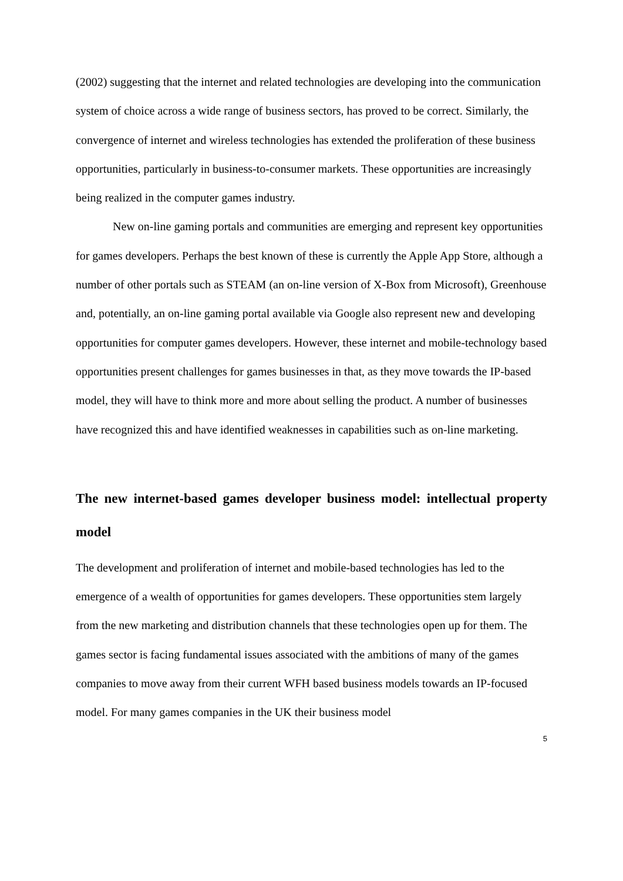(2002) suggesting that the internet and related technologies are developing into the communication system of choice across a wide range of business sectors, has proved to be correct. Similarly, the convergence of internet and wireless technologies has extended the proliferation of these business opportunities, particularly in business-to-consumer markets. These opportunities are increasingly being realized in the computer games industry.
New on-line gaming portals and communities are emerging and represent key opportunities for games developers. Perhaps the best known of these is currently the Apple App Store, although a number of other portals such as STEAM (an on-line version of X-Box from Microsoft), Greenhouse and, potentially, an on-line gaming portal available via Google also represent new and developing opportunities for computer games developers. However, these internet and mobile-technology based opportunities present challenges for games businesses in that, as they move towards the IP-based model, they will have to think more and more about selling the product. A number of businesses have recognized this and have identified weaknesses in capabilities such as on-line marketing.
The new internet-based games developer business model: intellectual property model
The development and proliferation of internet and mobile-based technologies has led to the emergence of a wealth of opportunities for games developers. These opportunities stem largely from the new marketing and distribution channels that these technologies open up for them. The games sector is facing fundamental issues associated with the ambitions of many of the games companies to move away from their current WFH based business models towards an IP-focused model. For many games companies in the UK their business model
5